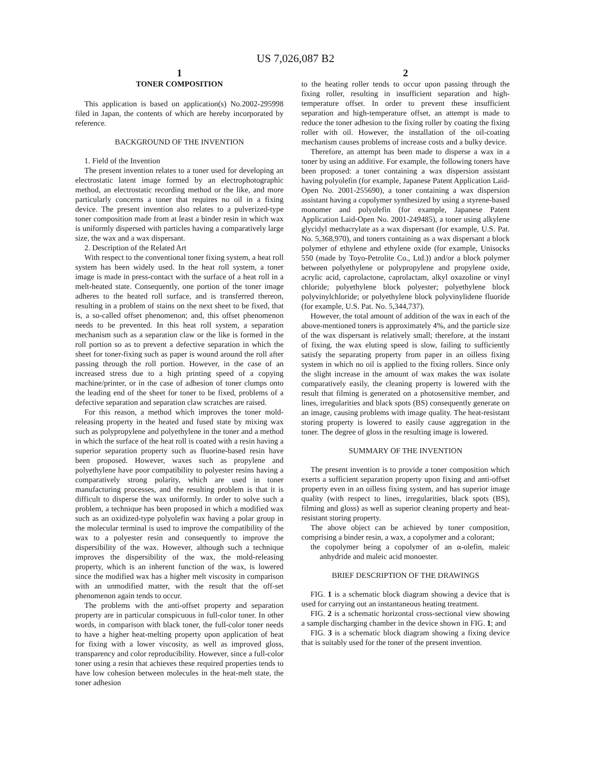US 7,026,087 B2
1
TONER COMPOSITION
This application is based on application(s) No.2002-295998 filed in Japan, the contents of which are hereby incorporated by reference.
BACKGROUND OF THE INVENTION
1. Field of the Invention
The present invention relates to a toner used for developing an electrostatic latent image formed by an electrophotographic method, an electrostatic recording method or the like, and more particularly concerns a toner that requires no oil in a fixing device. The present invention also relates to a pulverized-type toner composition made from at least a binder resin in which wax is uniformly dispersed with particles having a comparatively large size, the wax and a wax dispersant.
2. Description of the Related Art
With respect to the conventional toner fixing system, a heat roll system has been widely used. In the heat roll system, a toner image is made in press-contact with the surface of a heat roll in a melt-heated state. Consequently, one portion of the toner image adheres to the heated roll surface, and is transferred thereon, resulting in a problem of stains on the next sheet to be fixed, that is, a so-called offset phenomenon; and, this offset phenomenon needs to be prevented. In this heat roll system, a separation mechanism such as a separation claw or the like is formed in the roll portion so as to prevent a defective separation in which the sheet for toner-fixing such as paper is wound around the roll after passing through the roll portion. However, in the case of an increased stress due to a high printing speed of a copying machine/printer, or in the case of adhesion of toner clumps onto the leading end of the sheet for toner to be fixed, problems of a defective separation and separation claw scratches are raised.
For this reason, a method which improves the toner mold-releasing property in the heated and fused state by mixing wax such as polypropylene and polyethylene in the toner and a method in which the surface of the heat roll is coated with a resin having a superior separation property such as fluorine-based resin have been proposed. However, waxes such as propylene and polyethylene have poor compatibility to polyester resins having a comparatively strong polarity, which are used in toner manufacturing processes, and the resulting problem is that it is difficult to disperse the wax uniformly. In order to solve such a problem, a technique has been proposed in which a modified wax such as an oxidized-type polyolefin wax having a polar group in the molecular terminal is used to improve the compatibility of the wax to a polyester resin and consequently to improve the dispersibility of the wax. However, although such a technique improves the dispersibility of the wax, the mold-releasing property, which is an inherent function of the wax, is lowered since the modified wax has a higher melt viscosity in comparison with an unmodified matter, with the result that the off-set phenomenon again tends to occur.
The problems with the anti-offset property and separation property are in particular conspicuous in full-color toner. In other words, in comparison with black toner, the full-color toner needs to have a higher heat-melting property upon application of heat for fixing with a lower viscosity, as well as improved gloss, transparency and color reproducibility. However, since a full-color toner using a resin that achieves these required properties tends to have low cohesion between molecules in the heat-melt state, the toner adhesion
2
to the heating roller tends to occur upon passing through the fixing roller, resulting in insufficient separation and high-temperature offset. In order to prevent these insufficient separation and high-temperature offset, an attempt is made to reduce the toner adhesion to the fixing roller by coating the fixing roller with oil. However, the installation of the oil-coating mechanism causes problems of increase costs and a bulky device.
Therefore, an attempt has been made to disperse a wax in a toner by using an additive. For example, the following toners have been proposed: a toner containing a wax dispersion assistant having polyolefin (for example, Japanese Patent Application Laid-Open No. 2001-255690), a toner containing a wax dispersion assistant having a copolymer synthesized by using a styrene-based monomer and polyolefin (for example, Japanese Patent Application Laid-Open No. 2001-249485), a toner using alkylene glycidyl methacrylate as a wax dispersant (for example, U.S. Pat. No. 5,368,970), and toners containing as a wax dispersant a block polymer of ethylene and ethylene oxide (for example, Unisocks 550 (made by Toyo-Petrolite Co., Ltd.)) and/or a block polymer between polyethylene or polypropylene and propylene oxide, acrylic acid, caprolactone, caprolactam, alkyl oxazoline or vinyl chloride; polyethylene block polyester; polyethylene block polyvinylchloride; or polyethylene block polyvinylidene fluoride (for example, U.S. Pat. No. 5,344,737).
However, the total amount of addition of the wax in each of the above-mentioned toners is approximately 4%, and the particle size of the wax dispersant is relatively small; therefore, at the instant of fixing, the wax eluting speed is slow, failing to sufficiently satisfy the separating property from paper in an oilless fixing system in which no oil is applied to the fixing rollers. Since only the slight increase in the amount of wax makes the wax isolate comparatively easily, the cleaning property is lowered with the result that filming is generated on a photosensitive member, and lines, irregularities and black spots (BS) consequently generate on an image, causing problems with image quality. The heat-resistant storing property is lowered to easily cause aggregation in the toner. The degree of gloss in the resulting image is lowered.
SUMMARY OF THE INVENTION
The present invention is to provide a toner composition which exerts a sufficient separation property upon fixing and anti-offset property even in an oilless fixing system, and has superior image quality (with respect to lines, irregularities, black spots (BS), filming and gloss) as well as superior cleaning property and heat-resistant storing property.
The above object can be achieved by toner composition, comprising a binder resin, a wax, a copolymer and a colorant;
the copolymer being a copolymer of an α-olefin, maleic anhydride and maleic acid monoester.
BRIEF DESCRIPTION OF THE DRAWINGS
FIG. 1 is a schematic block diagram showing a device that is used for carrying out an instantaneous heating treatment.
FIG. 2 is a schematic horizontal cross-sectional view showing a sample discharging chamber in the device shown in FIG. 1; and
FIG. 3 is a schematic block diagram showing a fixing device that is suitably used for the toner of the present invention.